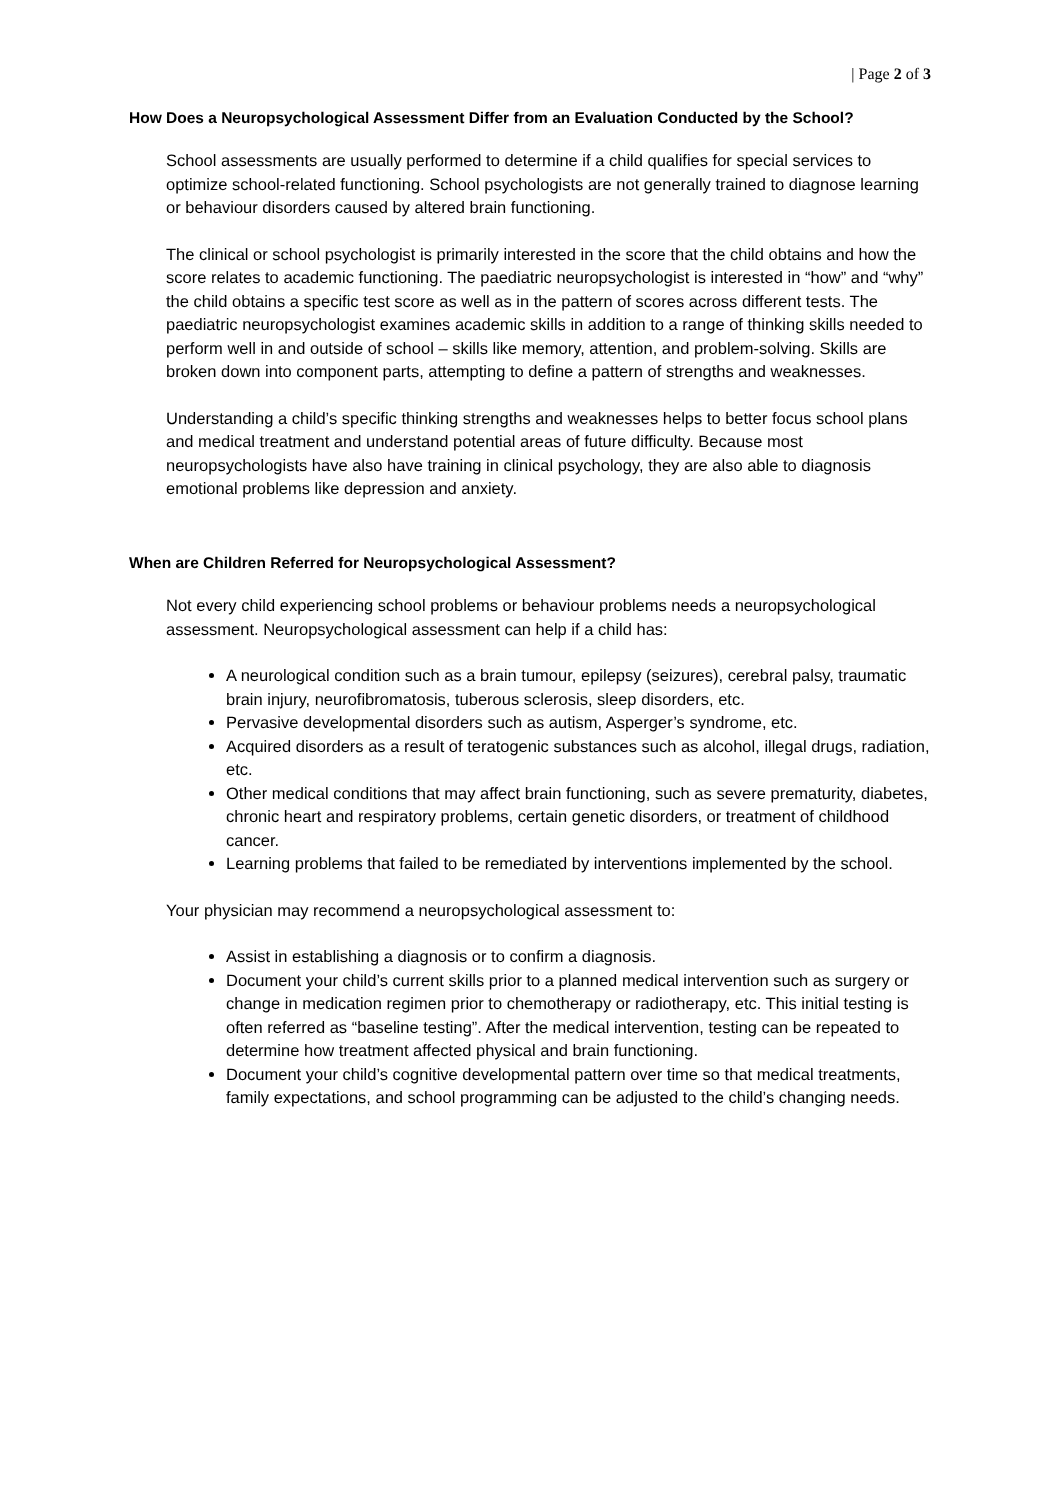| Page 2 of 3
How Does a Neuropsychological Assessment Differ from an Evaluation Conducted by the School?
School assessments are usually performed to determine if a child qualifies for special services to optimize school-related functioning. School psychologists are not generally trained to diagnose learning or behaviour disorders caused by altered brain functioning.
The clinical or school psychologist is primarily interested in the score that the child obtains and how the score relates to academic functioning. The paediatric neuropsychologist is interested in “how” and “why” the child obtains a specific test score as well as in the pattern of scores across different tests. The paediatric neuropsychologist examines academic skills in addition to a range of thinking skills needed to perform well in and outside of school – skills like memory, attention, and problem-solving. Skills are broken down into component parts, attempting to define a pattern of strengths and weaknesses.
Understanding a child’s specific thinking strengths and weaknesses helps to better focus school plans and medical treatment and understand potential areas of future difficulty. Because most neuropsychologists have also have training in clinical psychology, they are also able to diagnosis emotional problems like depression and anxiety.
When are Children Referred for Neuropsychological Assessment?
Not every child experiencing school problems or behaviour problems needs a neuropsychological assessment. Neuropsychological assessment can help if a child has:
A neurological condition such as a brain tumour, epilepsy (seizures), cerebral palsy, traumatic brain injury, neurofibromatosis, tuberous sclerosis, sleep disorders, etc.
Pervasive developmental disorders such as autism, Asperger’s syndrome, etc.
Acquired disorders as a result of teratogenic substances such as alcohol, illegal drugs, radiation, etc.
Other medical conditions that may affect brain functioning, such as severe prematurity, diabetes, chronic heart and respiratory problems, certain genetic disorders, or treatment of childhood cancer.
Learning problems that failed to be remediated by interventions implemented by the school.
Your physician may recommend a neuropsychological assessment to:
Assist in establishing a diagnosis or to confirm a diagnosis.
Document your child’s current skills prior to a planned medical intervention such as surgery or change in medication regimen prior to chemotherapy or radiotherapy, etc. This initial testing is often referred as “baseline testing”. After the medical intervention, testing can be repeated to determine how treatment affected physical and brain functioning.
Document your child’s cognitive developmental pattern over time so that medical treatments, family expectations, and school programming can be adjusted to the child’s changing needs.